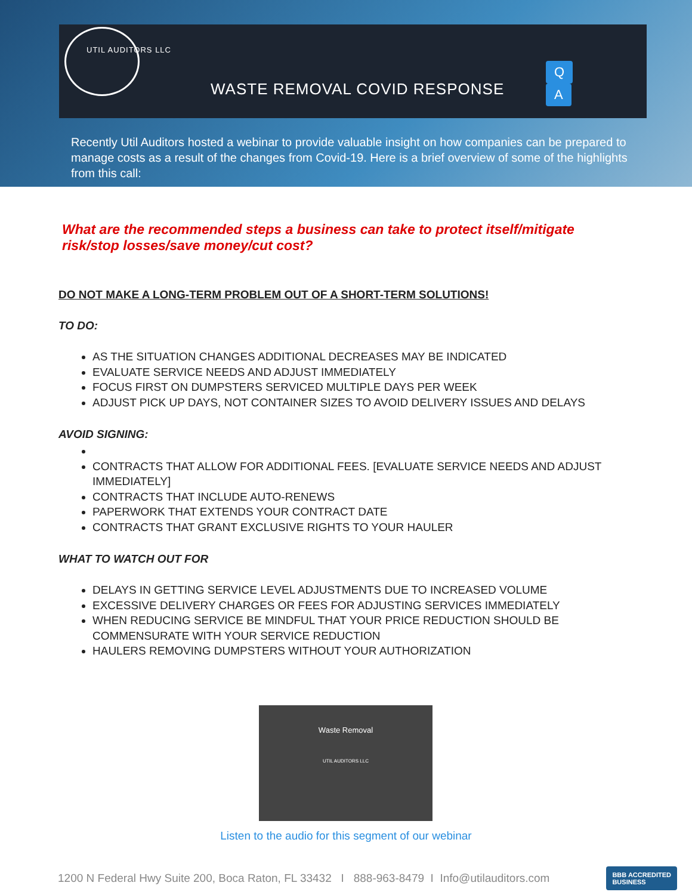UTIL AUDITORS LLC
WASTE REMOVAL COVID RESPONSE
Q A
Recently Util Auditors hosted a webinar to provide valuable insight on how companies can be prepared to manage costs as a result of the changes from Covid-19. Here is a brief overview of some of the highlights from this call:
What are the recommended steps a business can take to protect itself/mitigate risk/stop losses/save money/cut cost?
DO NOT MAKE A LONG-TERM PROBLEM OUT OF A SHORT-TERM SOLUTIONS!
TO DO:
AS THE SITUATION CHANGES ADDITIONAL DECREASES MAY BE INDICATED
EVALUATE SERVICE NEEDS AND ADJUST IMMEDIATELY
FOCUS FIRST ON DUMPSTERS SERVICED MULTIPLE DAYS PER WEEK
ADJUST PICK UP DAYS, NOT CONTAINER SIZES TO AVOID DELIVERY ISSUES AND DELAYS
AVOID SIGNING:
CONTRACTS THAT ALLOW FOR ADDITIONAL FEES. [EVALUATE SERVICE NEEDS AND ADJUST IMMEDIATELY]
CONTRACTS THAT INCLUDE AUTO-RENEWS
PAPERWORK THAT EXTENDS YOUR CONTRACT DATE
CONTRACTS THAT GRANT EXCLUSIVE RIGHTS TO YOUR HAULER
WHAT TO WATCH OUT FOR
DELAYS IN GETTING SERVICE LEVEL ADJUSTMENTS DUE TO INCREASED VOLUME
EXCESSIVE DELIVERY CHARGES OR FEES FOR ADJUSTING SERVICES IMMEDIATELY
WHEN REDUCING SERVICE BE MINDFUL THAT YOUR PRICE REDUCTION SHOULD BE COMMENSURATE WITH YOUR SERVICE REDUCTION
HAULERS REMOVING DUMPSTERS WITHOUT YOUR AUTHORIZATION
Waste Removal
UTIL AUDITORS LLC
Listen to the audio for this segment of our webinar
1200 N Federal Hwy Suite 200, Boca Raton, FL 33432 I 888-963-8479 I Info@utilauditors.com BBB ACCREDITED
BUSINESS